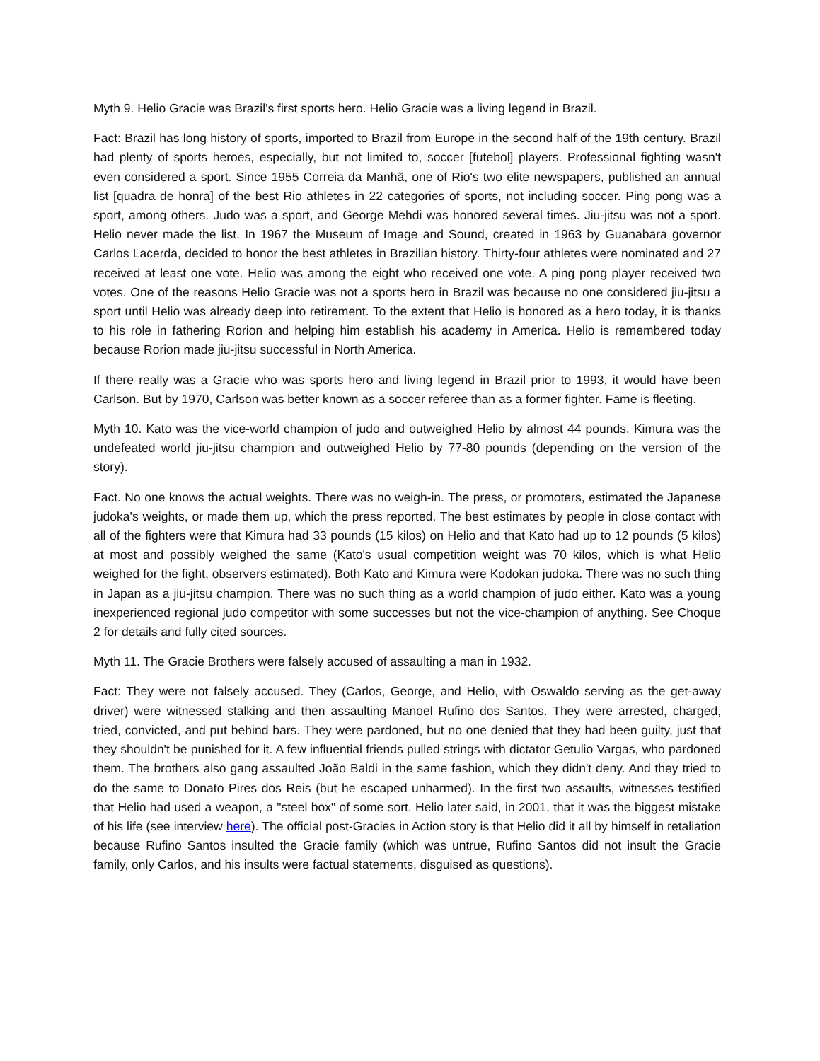Myth 9. Helio Gracie was Brazil's first sports hero. Helio Gracie was a living legend in Brazil.
Fact: Brazil has long history of sports, imported to Brazil from Europe in the second half of the 19th century. Brazil had plenty of sports heroes, especially, but not limited to, soccer [futebol] players. Professional fighting wasn't even considered a sport. Since 1955 Correia da Manhã, one of Rio's two elite newspapers, published an annual list [quadra de honra] of the best Rio athletes in 22 categories of sports, not including soccer. Ping pong was a sport, among others. Judo was a sport, and George Mehdi was honored several times. Jiu-jitsu was not a sport. Helio never made the list. In 1967 the Museum of Image and Sound, created in 1963 by Guanabara governor Carlos Lacerda, decided to honor the best athletes in Brazilian history. Thirty-four athletes were nominated and 27 received at least one vote. Helio was among the eight who received one vote. A ping pong player received two votes. One of the reasons Helio Gracie was not a sports hero in Brazil was because no one considered jiu-jitsu a sport until Helio was already deep into retirement. To the extent that Helio is honored as a hero today, it is thanks to his role in fathering Rorion and helping him establish his academy in America. Helio is remembered today because Rorion made jiu-jitsu successful in North America.
If there really was a Gracie who was sports hero and living legend in Brazil prior to 1993, it would have been Carlson. But by 1970, Carlson was better known as a soccer referee than as a former fighter. Fame is fleeting.
Myth 10. Kato was the vice-world champion of judo and outweighed Helio by almost 44 pounds. Kimura was the undefeated world jiu-jitsu champion and outweighed Helio by 77-80 pounds (depending on the version of the story).
Fact. No one knows the actual weights. There was no weigh-in. The press, or promoters, estimated the Japanese judoka's weights, or made them up, which the press reported. The best estimates by people in close contact with all of the fighters were that Kimura had 33 pounds (15 kilos) on Helio and that Kato had up to 12 pounds (5 kilos) at most and possibly weighed the same (Kato's usual competition weight was 70 kilos, which is what Helio weighed for the fight, observers estimated). Both Kato and Kimura were Kodokan judoka. There was no such thing in Japan as a jiu-jitsu champion. There was no such thing as a world champion of judo either. Kato was a young inexperienced regional judo competitor with some successes but not the vice-champion of anything. See Choque 2 for details and fully cited sources.
Myth 11. The Gracie Brothers were falsely accused of assaulting a man in 1932.
Fact: They were not falsely accused. They (Carlos, George, and Helio, with Oswaldo serving as the get-away driver) were witnessed stalking and then assaulting Manoel Rufino dos Santos. They were arrested, charged, tried, convicted, and put behind bars. They were pardoned, but no one denied that they had been guilty, just that they shouldn't be punished for it. A few influential friends pulled strings with dictator Getulio Vargas, who pardoned them. The brothers also gang assaulted João Baldi in the same fashion, which they didn't deny. And they tried to do the same to Donato Pires dos Reis (but he escaped unharmed). In the first two assaults, witnesses testified that Helio had used a weapon, a "steel box" of some sort. Helio later said, in 2001, that it was the biggest mistake of his life (see interview here). The official post-Gracies in Action story is that Helio did it all by himself in retaliation because Rufino Santos insulted the Gracie family (which was untrue, Rufino Santos did not insult the Gracie family, only Carlos, and his insults were factual statements, disguised as questions).